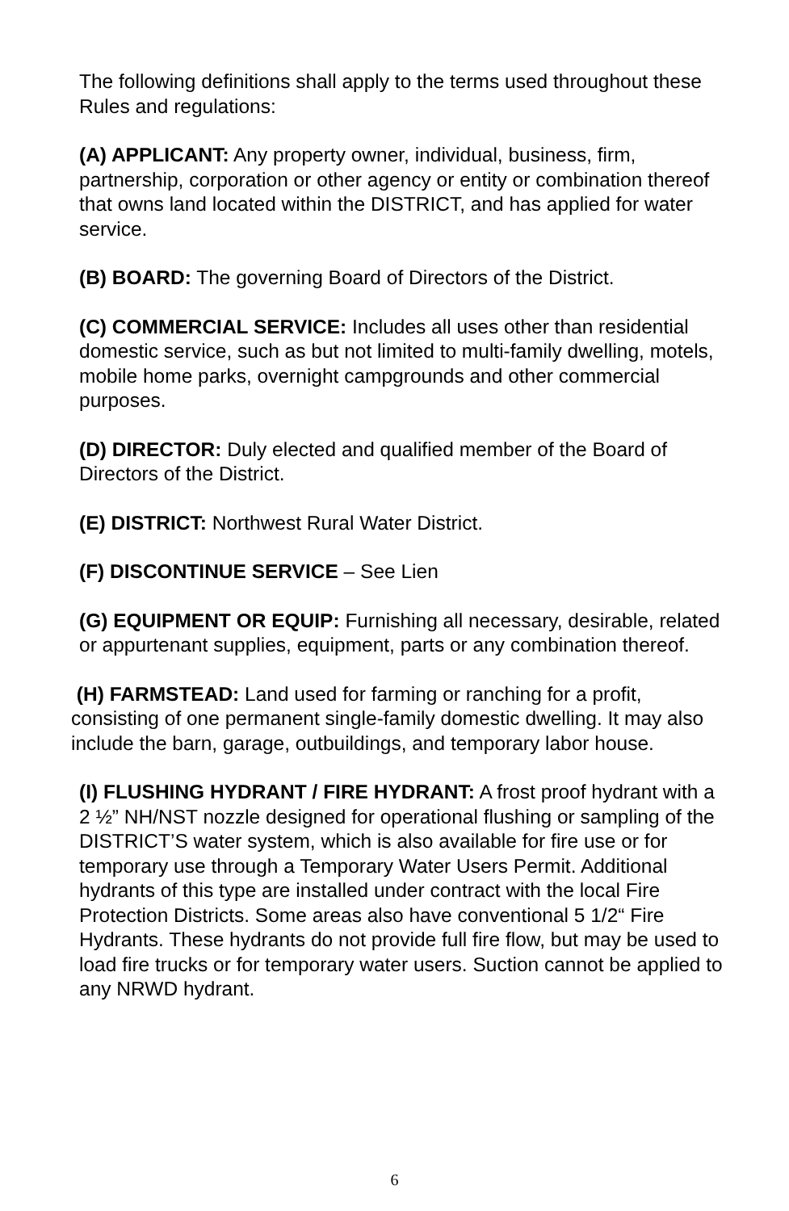The following definitions shall apply to the terms used throughout these Rules and regulations:
(A) APPLICANT: Any property owner, individual, business, firm, partnership, corporation or other agency or entity or combination thereof that owns land located within the DISTRICT, and has applied for water service.
(B) BOARD: The governing Board of Directors of the District.
(C) COMMERCIAL SERVICE: Includes all uses other than residential domestic service, such as but not limited to multi-family dwelling, motels, mobile home parks, overnight campgrounds and other commercial purposes.
(D) DIRECTOR: Duly elected and qualified member of the Board of Directors of the District.
(E) DISTRICT: Northwest Rural Water District.
(F) DISCONTINUE SERVICE – See Lien
(G) EQUIPMENT OR EQUIP: Furnishing all necessary, desirable, related or appurtenant supplies, equipment, parts or any combination thereof.
(H) FARMSTEAD: Land used for farming or ranching for a profit, consisting of one permanent single-family domestic dwelling. It may also include the barn, garage, outbuildings, and temporary labor house.
(I) FLUSHING HYDRANT / FIRE HYDRANT: A frost proof hydrant with a 2 ½” NH/NST nozzle designed for operational flushing or sampling of the DISTRICT’S water system, which is also available for fire use or for temporary use through a Temporary Water Users Permit. Additional hydrants of this type are installed under contract with the local Fire Protection Districts. Some areas also have conventional 5 1/2“ Fire Hydrants. These hydrants do not provide full fire flow, but may be used to load fire trucks or for temporary water users. Suction cannot be applied to any NRWD hydrant.
6